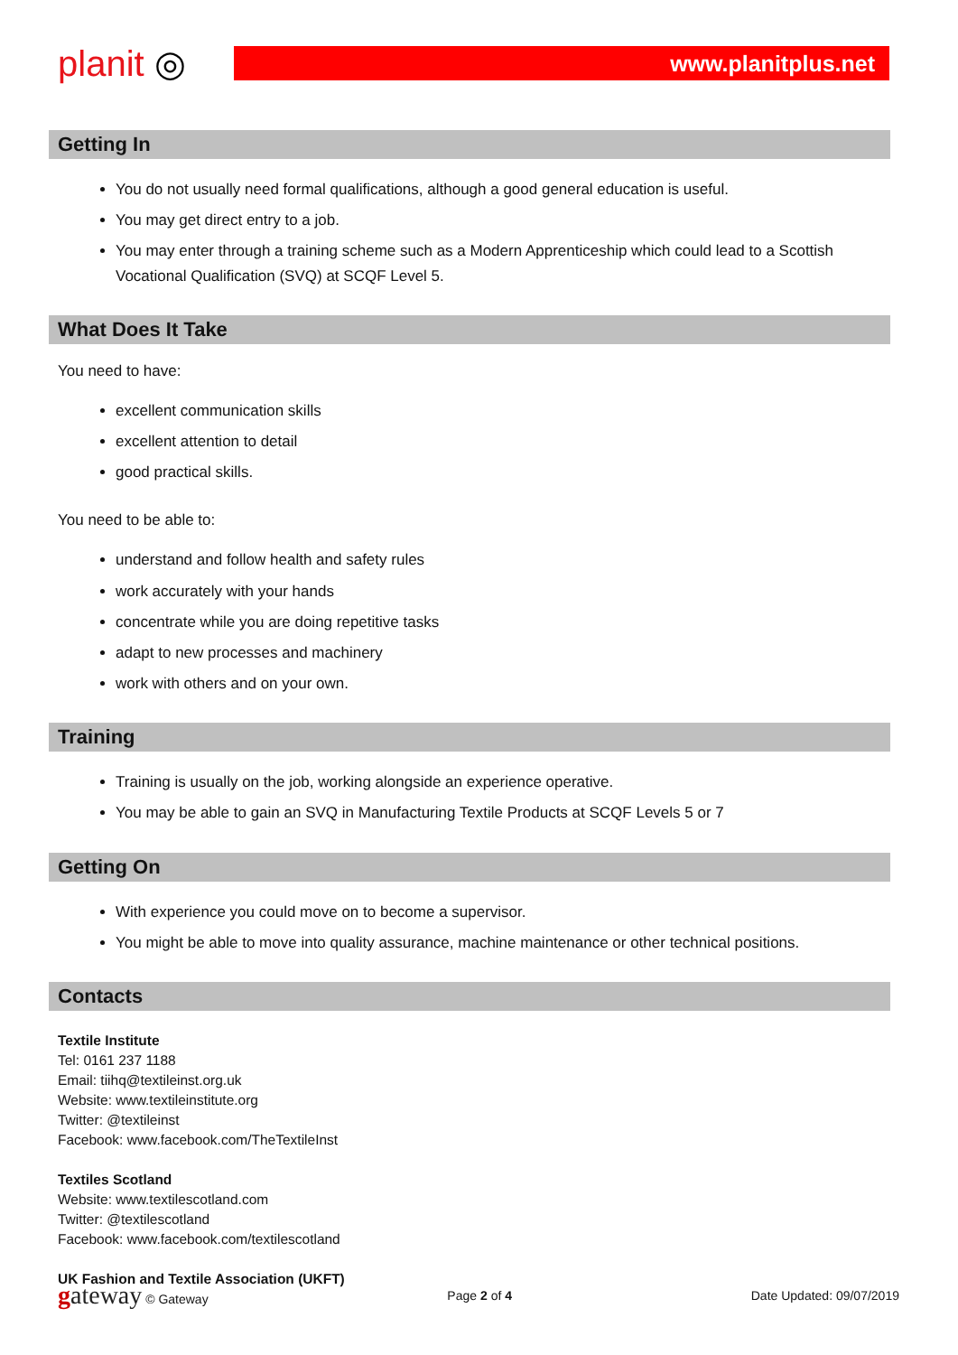planit ◎
www.planitplus.net
Getting In
You do not usually need formal qualifications, although a good general education is useful.
You may get direct entry to a job.
You may enter through a training scheme such as a Modern Apprenticeship which could lead to a Scottish Vocational Qualification (SVQ) at SCQF Level 5.
What Does It Take
You need to have:
excellent communication skills
excellent attention to detail
good practical skills.
You need to be able to:
understand and follow health and safety rules
work accurately with your hands
concentrate while you are doing repetitive tasks
adapt to new processes and machinery
work with others and on your own.
Training
Training is usually on the job, working alongside an experience operative.
You may be able to gain an SVQ in Manufacturing Textile Products at SCQF Levels 5 or 7
Getting On
With experience you could move on to become a supervisor.
You might be able to move into quality assurance, machine maintenance or other technical positions.
Contacts
Textile Institute
Tel: 0161 237 1188
Email: tiihq@textileinst.org.uk
Website: www.textileinstitute.org
Twitter: @textileinst
Facebook: www.facebook.com/TheTextileInst
Textiles Scotland
Website: www.textilescotland.com
Twitter: @textilescotland
Facebook: www.facebook.com/textilescotland
UK Fashion and Textile Association (UKFT)
gateway © Gateway Page 2 of 4 Date Updated: 09/07/2019